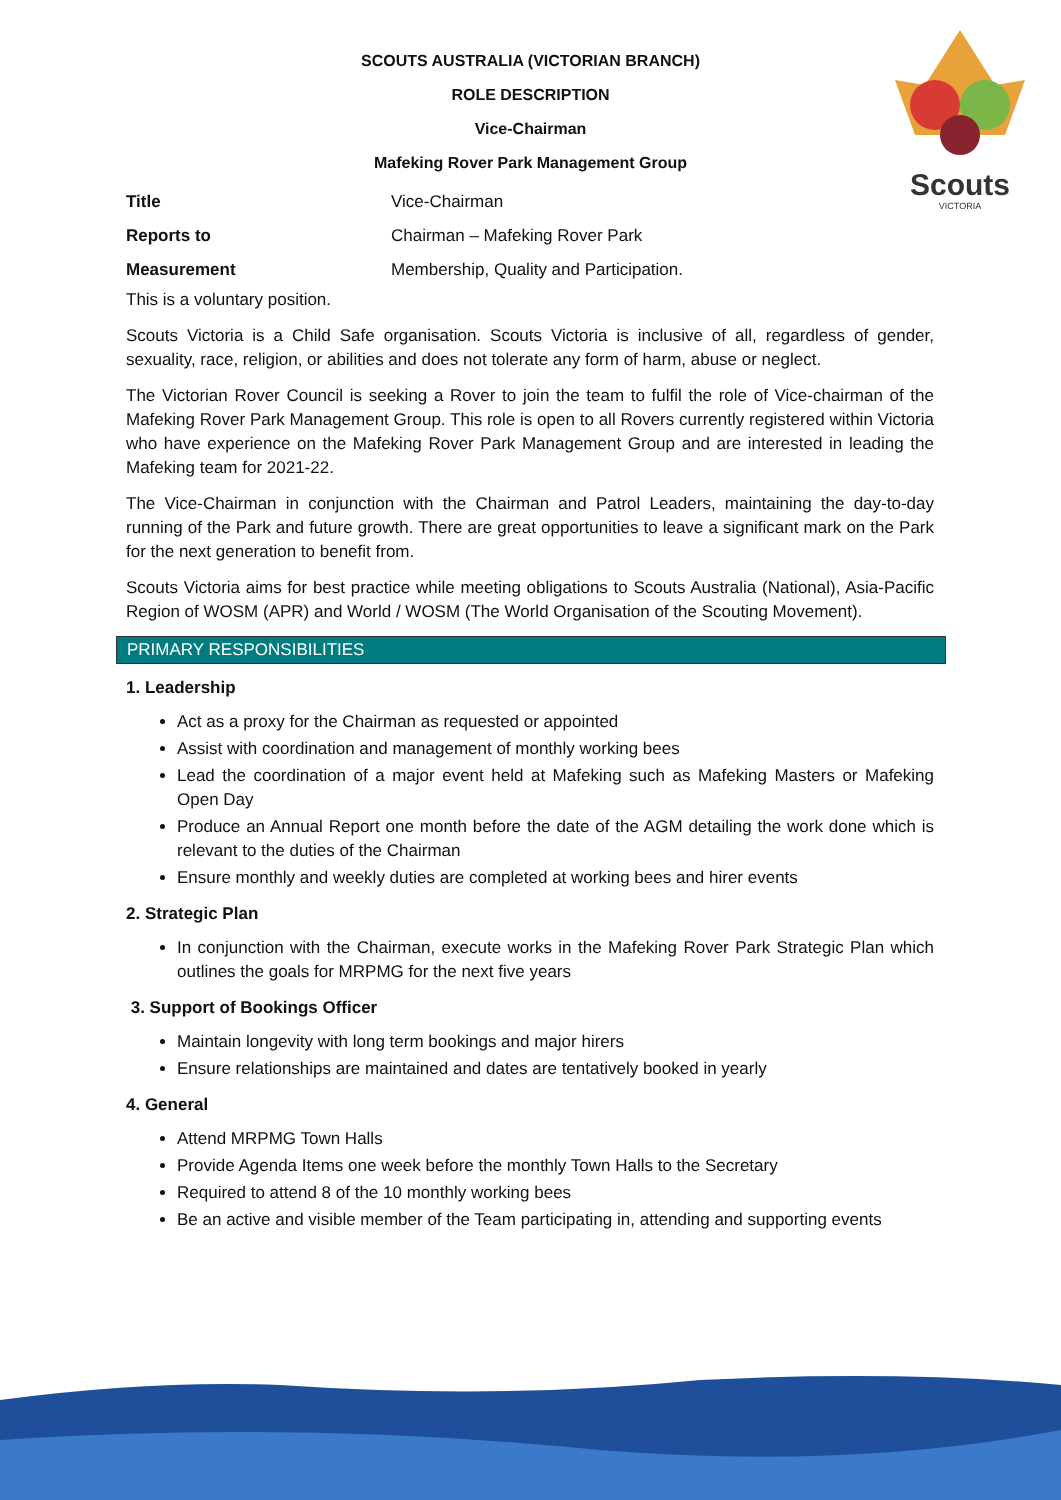SCOUTS AUSTRALIA (VICTORIAN BRANCH)
ROLE DESCRIPTION
Vice-Chairman
Mafeking Rover Park Management Group
Scouts
VICTORIA
| Title | Vice-Chairman |
| Reports to | Chairman – Mafeking Rover Park |
| Measurement | Membership, Quality and Participation. |
This is a voluntary position.
Scouts Victoria is a Child Safe organisation. Scouts Victoria is inclusive of all, regardless of gender, sexuality, race, religion, or abilities and does not tolerate any form of harm, abuse or neglect.
The Victorian Rover Council is seeking a Rover to join the team to fulfil the role of Vice-chairman of the Mafeking Rover Park Management Group. This role is open to all Rovers currently registered within Victoria who have experience on the Mafeking Rover Park Management Group and are interested in leading the Mafeking team for 2021-22.
The Vice-Chairman in conjunction with the Chairman and Patrol Leaders, maintaining the day-to-day running of the Park and future growth. There are great opportunities to leave a significant mark on the Park for the next generation to benefit from.
Scouts Victoria aims for best practice while meeting obligations to Scouts Australia (National), Asia-Pacific Region of WOSM (APR) and World / WOSM (The World Organisation of the Scouting Movement).
PRIMARY RESPONSIBILITIES
1. Leadership
Act as a proxy for the Chairman as requested or appointed
Assist with coordination and management of monthly working bees
Lead the coordination of a major event held at Mafeking such as Mafeking Masters or Mafeking Open Day
Produce an Annual Report one month before the date of the AGM detailing the work done which is relevant to the duties of the Chairman
Ensure monthly and weekly duties are completed at working bees and hirer events
2. Strategic Plan
In conjunction with the Chairman, execute works in the Mafeking Rover Park Strategic Plan which outlines the goals for MRPMG for the next five years
3. Support of Bookings Officer
Maintain longevity with long term bookings and major hirers
Ensure relationships are maintained and dates are tentatively booked in yearly
4. General
Attend MRPMG Town Halls
Provide Agenda Items one week before the monthly Town Halls to the Secretary
Required to attend 8 of the 10 monthly working bees
Be an active and visible member of the Team participating in, attending and supporting events